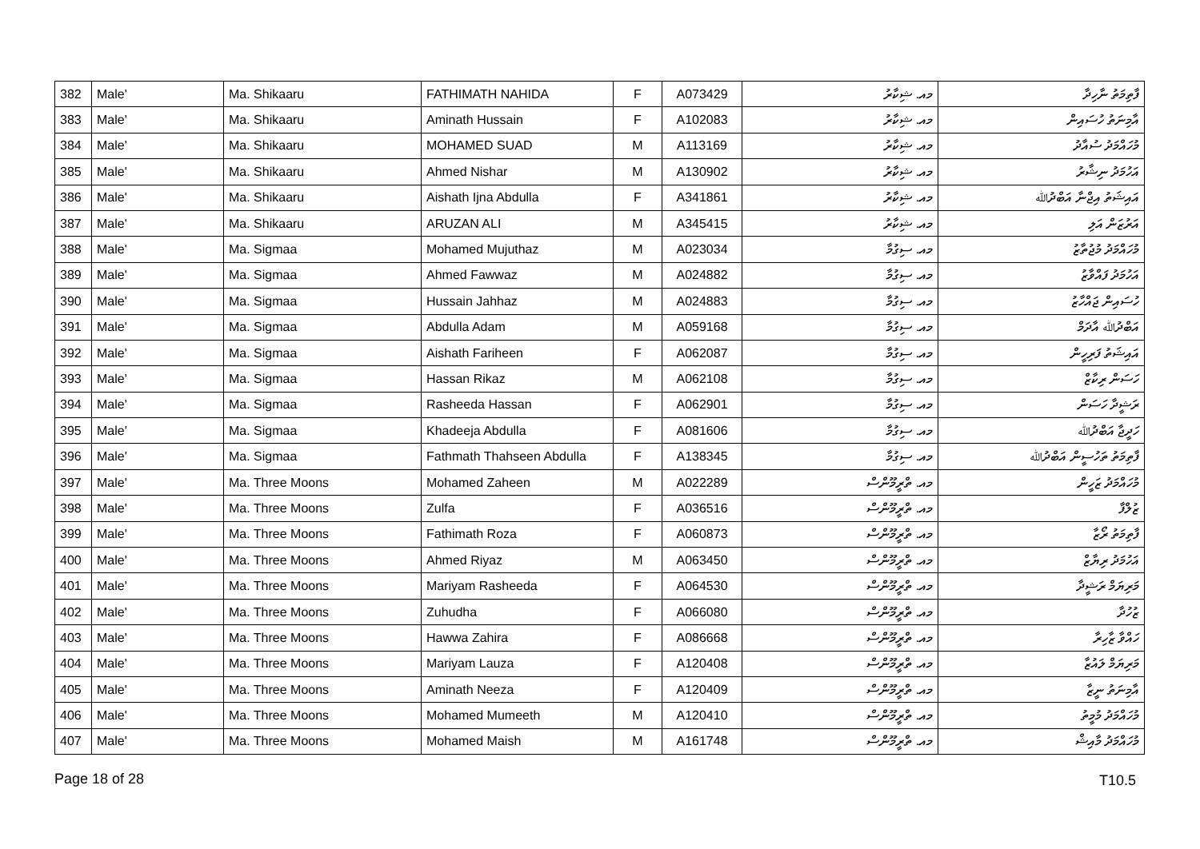| 382 | Male' | Ma. Shikaaru | FATHIMATH NAHIDA | F | A073429 | މއ. ޝިކާރު | ފާތިމަތު ނާހިދާ |
| 383 | Male' | Ma. Shikaaru | Aminath Hussain | F | A102083 | މއ. ޝިކާރު | އާމިނަތު ހުސައިން |
| 384 | Male' | Ma. Shikaaru | MOHAMED SUAD | M | A113169 | މއ. ޝިކާރު | މުހައްމަދު ސުއާދު |
| 385 | Male' | Ma. Shikaaru | Ahmed Nishar | M | A130902 | މއ. ޝިކާރު | އަހުމަދު ނިޝާރު |
| 386 | Male' | Ma. Shikaaru | Aishath Ijna Abdulla | F | A341861 | މއ. ޝިކާރު | އައިޝަތު އިޖްނާ އަބްދުﷲ |
| 387 | Male' | Ma. Shikaaru | ARUZAN ALI | M | A345415 | މއ. ޝިކާރު | އަރުޒަން އަލި |
| 388 | Male' | Ma. Sigmaa | Mohamed Mujuthaz | M | A023034 | މއ. ސިގުމާ | މުހައްމަދު މުޖުތާޒު |
| 389 | Male' | Ma. Sigmaa | Ahmed Fawwaz | M | A024882 | މއ. ސިގުމާ | އަހުމަދު ފައްވާޒު |
| 390 | Male' | Ma. Sigmaa | Hussain Jahhaz | M | A024883 | މއ. ސިގުމާ | ހުސައިން ޖައްހާޒު |
| 391 | Male' | Ma. Sigmaa | Abdulla Adam | M | A059168 | މއ. ސިގުމާ | އަބްދުﷲ އާދަމް |
| 392 | Male' | Ma. Sigmaa | Aishath Fariheen | F | A062087 | މއ. ސިގުމާ | އައިޝަތު ފަރިހީން |
| 393 | Male' | Ma. Sigmaa | Hassan Rikaz | M | A062108 | މއ. ސިގުމާ | ހަސަން ރިކާޒް |
| 394 | Male' | Ma. Sigmaa | Rasheeda Hassan | F | A062901 | މއ. ސިގުމާ | ރަޝީދާ ހަސަން |
| 395 | Male' | Ma. Sigmaa | Khadeeja Abdulla | F | A081606 | މއ. ސިގުމާ | ހަދީޖާ އަބްދުﷲ |
| 396 | Male' | Ma. Sigmaa | Fathmath Thahseen Abdulla | F | A138345 | މއ. ސިގުމާ | ފާތިމަތު ތަހުސީން އަބްދުﷲ |
| 397 | Male' | Ma. Three Moons | Mohamed Zaheen | M | A022289 | މއ. ތްރީމޫންސް | މުހައްމަދު ޒަހީން |
| 398 | Male' | Ma. Three Moons | Zulfa | F | A036516 | މއ. ތްރީމޫންސް | ޒުލްފާ |
| 399 | Male' | Ma. Three Moons | Fathimath Roza | F | A060873 | މއ. ތްރީމޫންސް | ފާތިމަތު ރޯޒާ |
| 400 | Male' | Ma. Three Moons | Ahmed Riyaz | M | A063450 | މއ. ތްރީމޫންސް | އަހުމަދު ރިޔާޒް |
| 401 | Male' | Ma. Three Moons | Mariyam Rasheeda | F | A064530 | މއ. ތްރީމޫންސް | މަރިޔަމް ރަޝީދާ |
| 402 | Male' | Ma. Three Moons | Zuhudha | F | A066080 | މއ. ތްރީމޫންސް | ޒުހުދާ |
| 403 | Male' | Ma. Three Moons | Hawwa Zahira | F | A086668 | މއ. ތްރީމޫންސް | ހައްވާ ޒާހިރާ |
| 404 | Male' | Ma. Three Moons | Mariyam Lauza | F | A120408 | މއ. ތްރީމޫންސް | މަރިޔަމް ލައުޒާ |
| 405 | Male' | Ma. Three Moons | Aminath Neeza | F | A120409 | މއ. ތްރީމޫންސް | އާމިނަތު ނީޒާ |
| 406 | Male' | Ma. Three Moons | Mohamed Mumeeth | M | A120410 | މއ. ތްރީމޫންސް | މުހައްމަދު މުމީތު |
| 407 | Male' | Ma. Three Moons | Mohamed Maish | M | A161748 | މއ. ތްރީމޫންސް | މުހައްމަދު މާއިޝް |
Page 18 of 28 T10.5